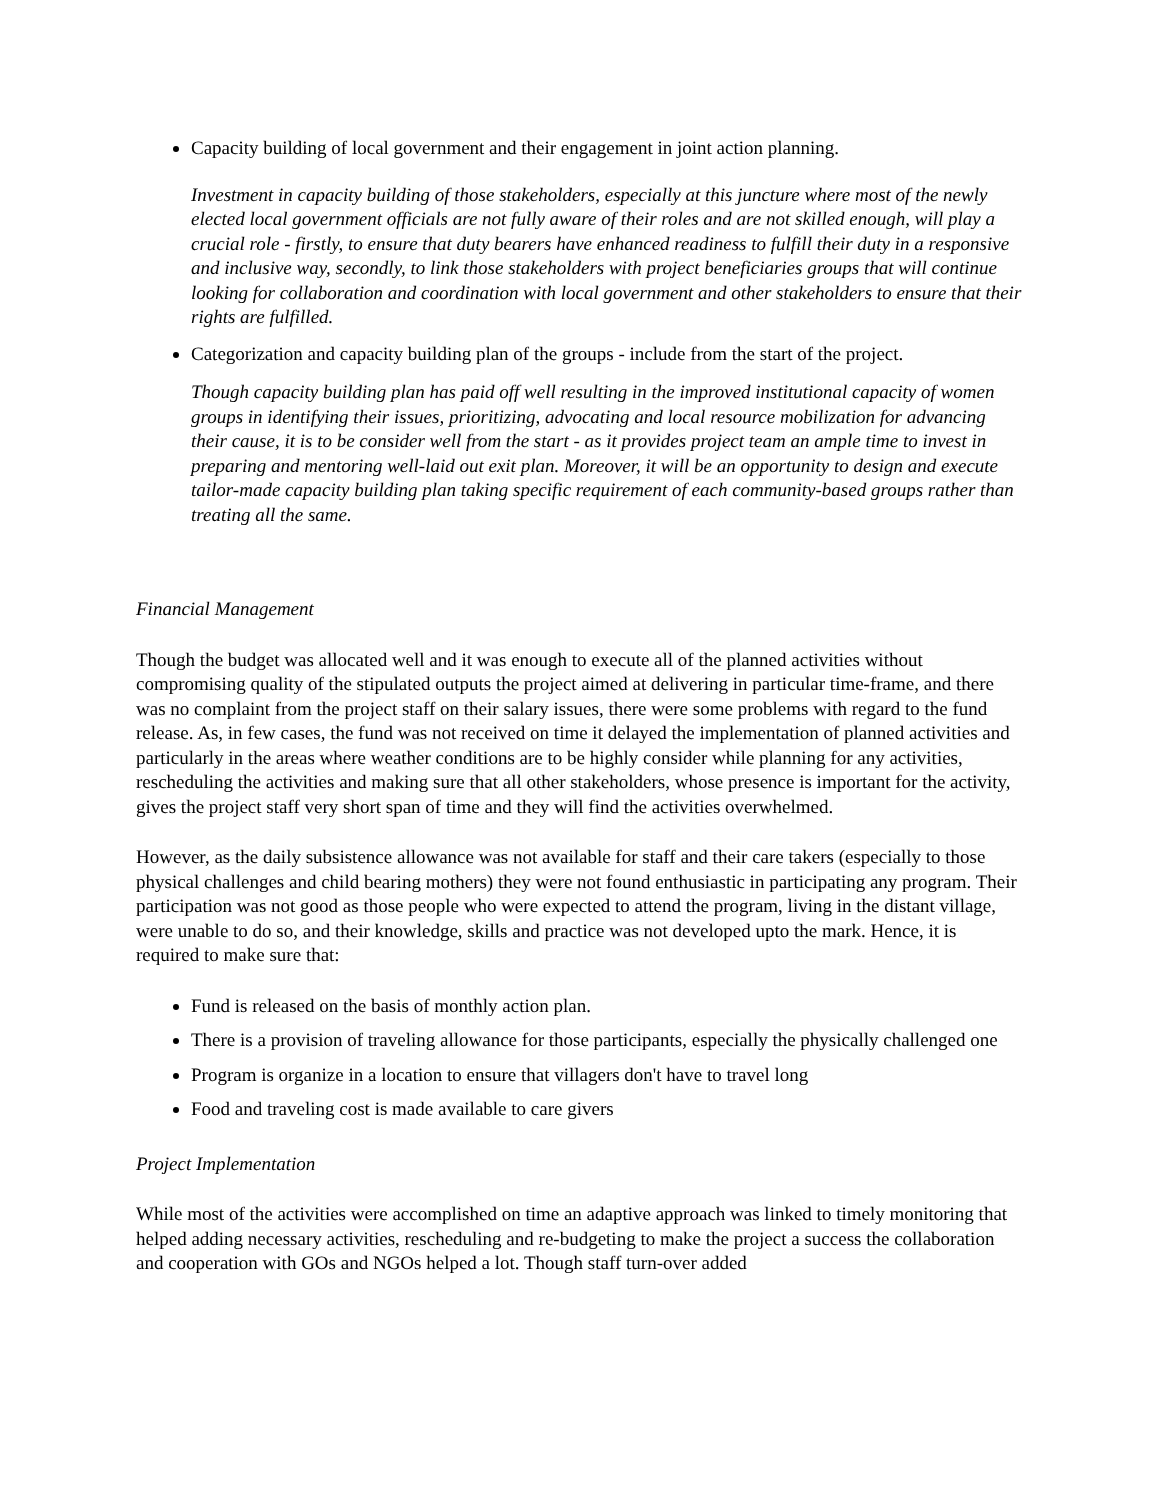Capacity building of local government and their engagement in joint action planning.
Investment in capacity building of those stakeholders, especially at this juncture where most of the newly elected local government officials are not fully aware of their roles and are not skilled enough, will play a crucial role - firstly, to ensure that duty bearers have enhanced readiness to fulfill their duty in a responsive and inclusive way, secondly, to link those stakeholders with project beneficiaries groups that will continue looking for collaboration and coordination with local government and other stakeholders to ensure that their rights are fulfilled.
Categorization and capacity building plan of the groups - include from the start of the project.
Though capacity building plan has paid off well resulting in the improved institutional capacity of women groups in identifying their issues, prioritizing, advocating and local resource mobilization for advancing their cause, it is to be consider well from the start - as it provides project team an ample time to invest in preparing and mentoring well-laid out exit plan. Moreover, it will be an opportunity to design and execute tailor-made capacity building plan taking specific requirement of each community-based groups rather than treating all the same.
Financial Management
Though the budget was allocated well and it was enough to execute all of the planned activities without compromising quality of the stipulated outputs the project aimed at delivering in particular time-frame, and there was no complaint from the project staff on their salary issues, there were some problems with regard to the fund release. As, in few cases, the fund was not received on time it delayed the implementation of planned activities and particularly in the areas where weather conditions are to be highly consider while planning for any activities, rescheduling the activities and making sure that all other stakeholders, whose presence is important for the activity, gives the project staff very short span of time and they will find the activities overwhelmed.
However, as the daily subsistence allowance was not available for staff and their care takers (especially to those physical challenges and child bearing mothers) they were not found enthusiastic in participating any program. Their participation was not good as those people who were expected to attend the program, living in the distant village, were unable to do so, and their knowledge, skills and practice was not developed upto the mark. Hence, it is required to make sure that:
Fund is released on the basis of monthly action plan.
There is a provision of traveling allowance for those participants, especially the physically challenged one
Program is organize in a location to ensure that villagers don't have to travel long
Food and traveling cost is made available to care givers
Project Implementation
While most of the activities were accomplished on time an adaptive approach was linked to timely monitoring that helped adding necessary activities, rescheduling and re-budgeting to make the project a success the collaboration and cooperation with GOs and NGOs helped a lot. Though staff turn-over added